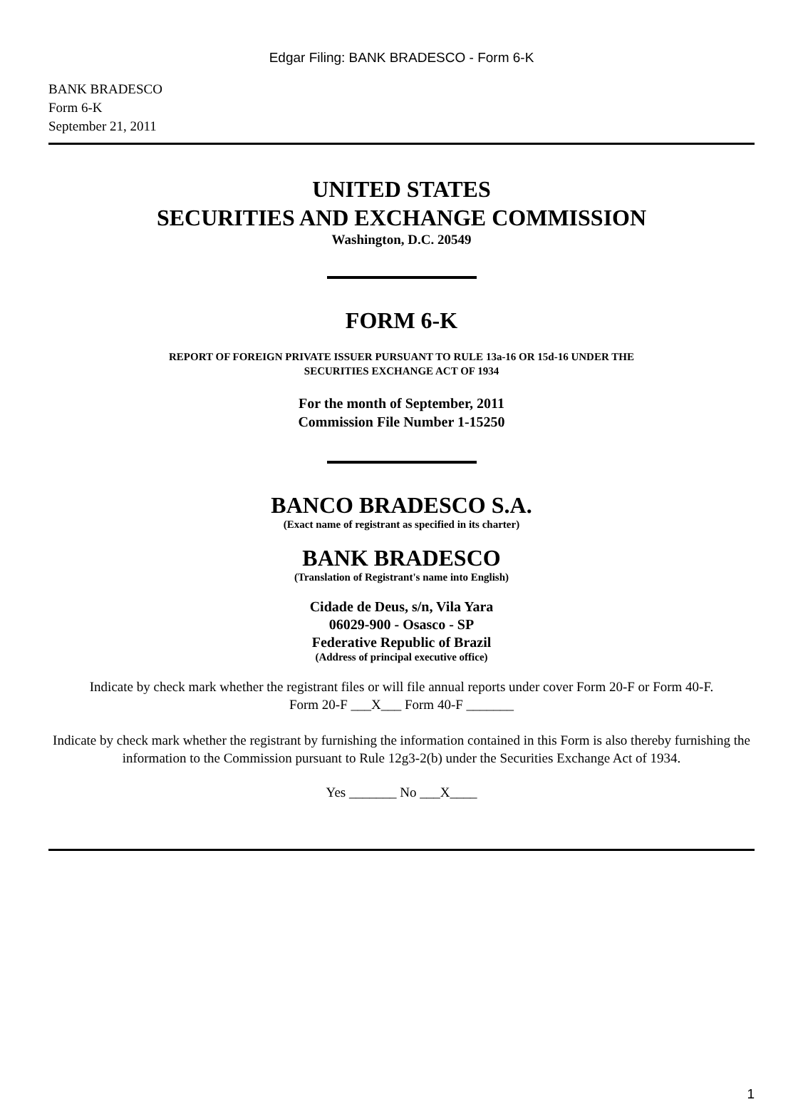Edgar Filing: BANK BRADESCO - Form 6-K
BANK BRADESCO
Form 6-K
September 21, 2011
UNITED STATES
SECURITIES AND EXCHANGE COMMISSION
Washington, D.C. 20549
FORM 6-K
REPORT OF FOREIGN PRIVATE ISSUER PURSUANT TO RULE 13a-16 OR 15d-16 UNDER THE
SECURITIES EXCHANGE ACT OF 1934
For the month of September, 2011
Commission File Number 1-15250
BANCO BRADESCO S.A.
(Exact name of registrant as specified in its charter)
BANK BRADESCO
(Translation of Registrant's name into English)
Cidade de Deus, s/n, Vila Yara
06029-900 - Osasco - SP
Federative Republic of Brazil
(Address of principal executive office)
Indicate by check mark whether the registrant files or will file annual reports under cover Form 20-F or Form 40-F.
Form 20-F ___X___ Form 40-F _______
Indicate by check mark whether the registrant by furnishing the information contained in this Form is also thereby furnishing the information to the Commission pursuant to Rule 12g3-2(b) under the Securities Exchange Act of 1934.
Yes _______ No ___X____
1